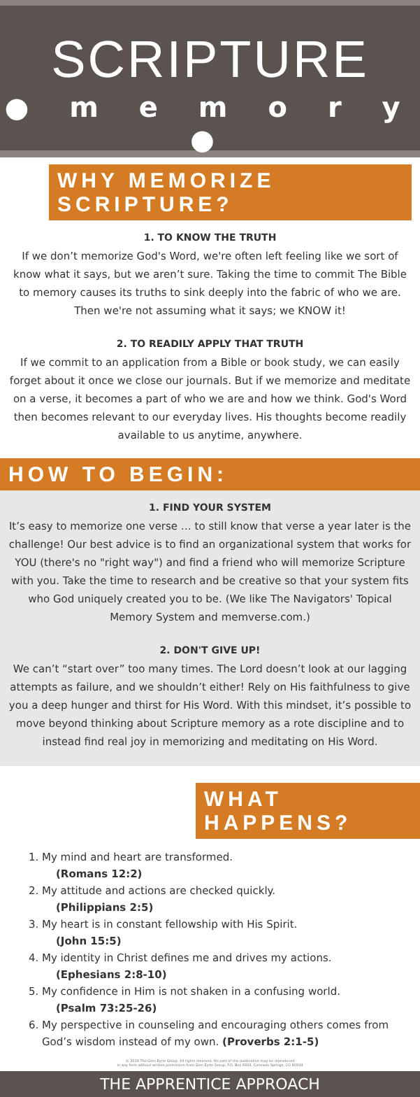SCRIPTURE
● m e m o r y ●
WHY MEMORIZE SCRIPTURE?
1. TO KNOW THE TRUTH
If we don’t memorize God's Word, we're often left feeling like we sort of know what it says, but we aren’t sure. Taking the time to commit The Bible to memory causes its truths to sink deeply into the fabric of who we are. Then we're not assuming what it says; we KNOW it!
2. TO READILY APPLY THAT TRUTH
If we commit to an application from a Bible or book study, we can easily forget about it once we close our journals. But if we memorize and meditate on a verse, it becomes a part of who we are and how we think. God's Word then becomes relevant to our everyday lives. His thoughts become readily available to us anytime, anywhere.
HOW TO BEGIN:
1. FIND YOUR SYSTEM
It’s easy to memorize one verse … to still know that verse a year later is the challenge! Our best advice is to find an organizational system that works for YOU (there's no "right way") and find a friend who will memorize Scripture with you. Take the time to research and be creative so that your system fits who God uniquely created you to be. (We like The Navigators' Topical Memory System and memverse.com.)
2. DON'T GIVE UP!
We can’t “start over” too many times. The Lord doesn’t look at our lagging attempts as failure, and we shouldn’t either! Rely on His faithfulness to give you a deep hunger and thirst for His Word. With this mindset, it’s possible to move beyond thinking about Scripture memory as a rote discipline and to instead find real joy in memorizing and meditating on His Word.
WHAT HAPPENS?
1. My mind and heart are transformed.
(Romans 12:2)
2. My attitude and actions are checked quickly.
(Philippians 2:5)
3. My heart is in constant fellowship with His Spirit.
(John 15:5)
4. My identity in Christ defines me and drives my actions.
(Ephesians 2:8-10)
5. My confidence in Him is not shaken in a confusing world.
(Psalm 73:25-26)
6. My perspective in counseling and encouraging others comes from God’s wisdom instead of my own. (Proverbs 2:1-5)
© 2018 The Glen Eyrie Group. All rights reserved. No part of this publication may be reproduced
in any form without written permission from Glen Eyrie Group, P.O. Box 6819, Colorado Springs, CO 80934
THE APPRENTICE APPROACH